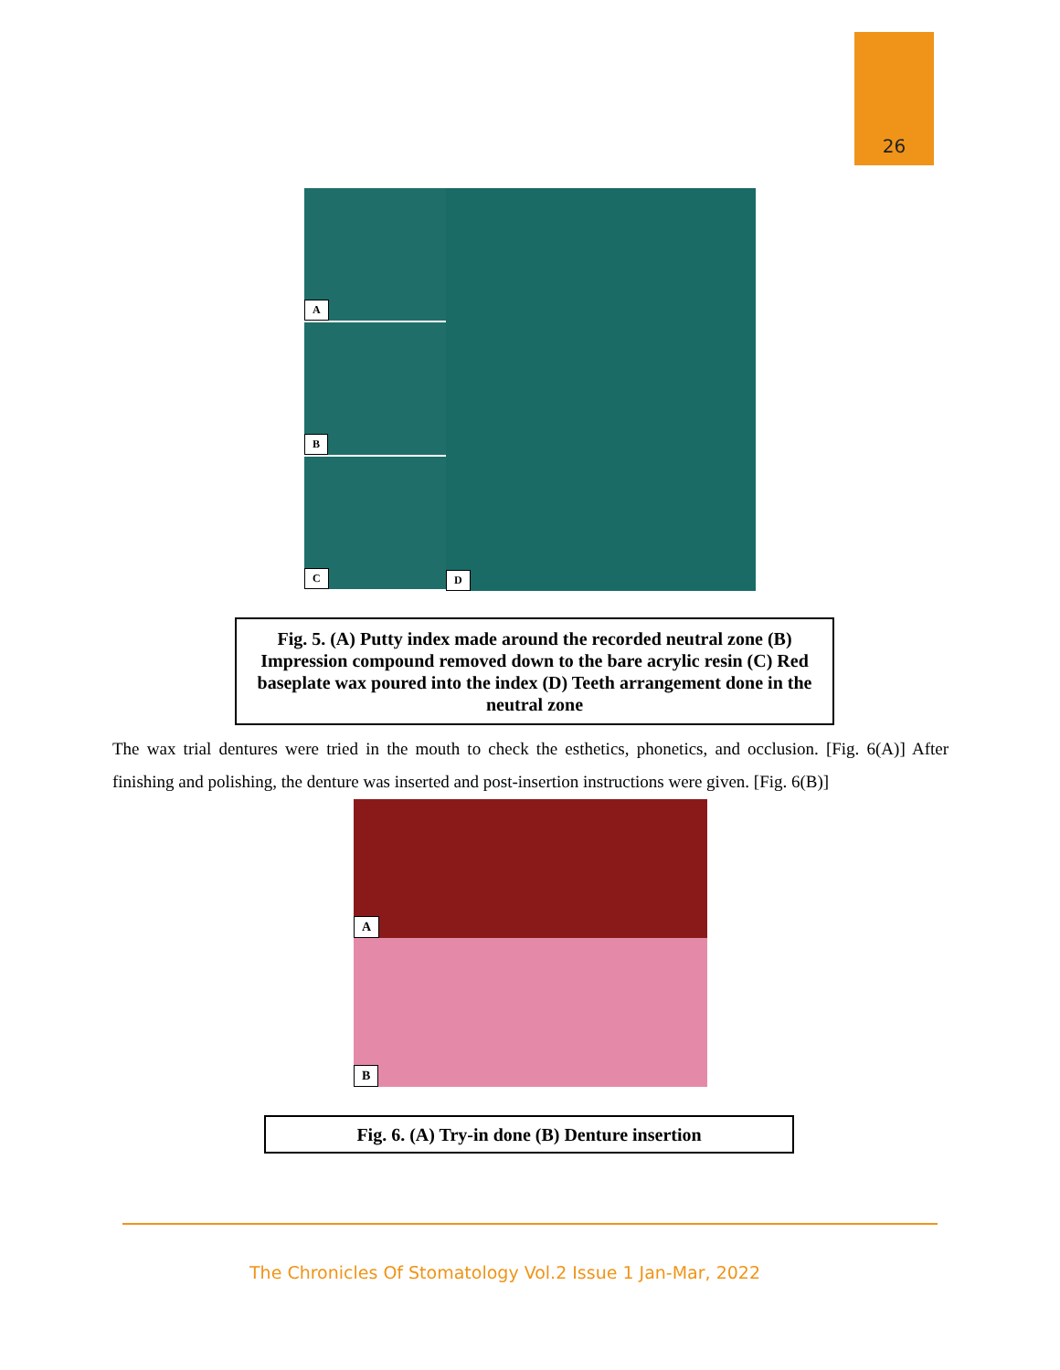26
A
B
C
D
Fig. 5. (A) Putty index made around the recorded neutral zone (B) Impression compound removed down to the bare acrylic resin (C) Red baseplate wax poured into the index (D) Teeth arrangement done in the neutral zone
The wax trial dentures were tried in the mouth to check the esthetics, phonetics, and occlusion. [Fig. 6(A)] After finishing and polishing, the denture was inserted and post-insertion instructions were given. [Fig. 6(B)]
A
B
Fig. 6. (A) Try-in done (B) Denture insertion
The Chronicles Of Stomatology Vol.2 Issue 1 Jan-Mar, 2022